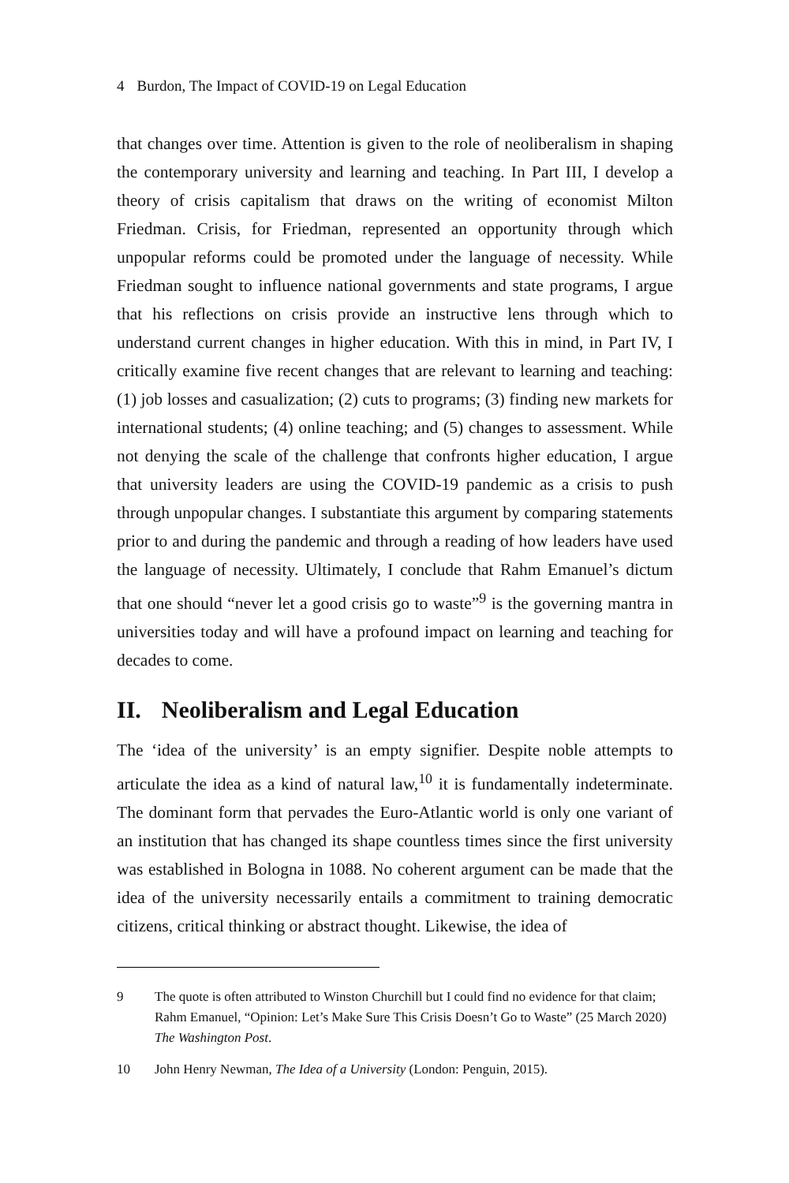4 Burdon, The Impact of COVID-19 on Legal Education
that changes over time. Attention is given to the role of neoliberalism in shaping the contemporary university and learning and teaching. In Part III, I develop a theory of crisis capitalism that draws on the writing of economist Milton Friedman. Crisis, for Friedman, represented an opportunity through which unpopular reforms could be promoted under the language of necessity. While Friedman sought to influence national governments and state programs, I argue that his reflections on crisis provide an instructive lens through which to understand current changes in higher education. With this in mind, in Part IV, I critically examine five recent changes that are relevant to learning and teaching: (1) job losses and casualization; (2) cuts to programs; (3) finding new markets for international students; (4) online teaching; and (5) changes to assessment. While not denying the scale of the challenge that confronts higher education, I argue that university leaders are using the COVID-19 pandemic as a crisis to push through unpopular changes. I substantiate this argument by comparing statements prior to and during the pandemic and through a reading of how leaders have used the language of necessity. Ultimately, I conclude that Rahm Emanuel’s dictum that one should “never let a good crisis go to waste”<sup>9</sup> is the governing mantra in universities today and will have a profound impact on learning and teaching for decades to come.
II. Neoliberalism and Legal Education
The ‘idea of the university’ is an empty signifier. Despite noble attempts to articulate the idea as a kind of natural law,<sup>10</sup> it is fundamentally indeterminate. The dominant form that pervades the Euro-Atlantic world is only one variant of an institution that has changed its shape countless times since the first university was established in Bologna in 1088. No coherent argument can be made that the idea of the university necessarily entails a commitment to training democratic citizens, critical thinking or abstract thought. Likewise, the idea of
9 The quote is often attributed to Winston Churchill but I could find no evidence for that claim; Rahm Emanuel, “Opinion: Let’s Make Sure This Crisis Doesn’t Go to Waste” (25 March 2020) The Washington Post.
10 John Henry Newman, The Idea of a University (London: Penguin, 2015).